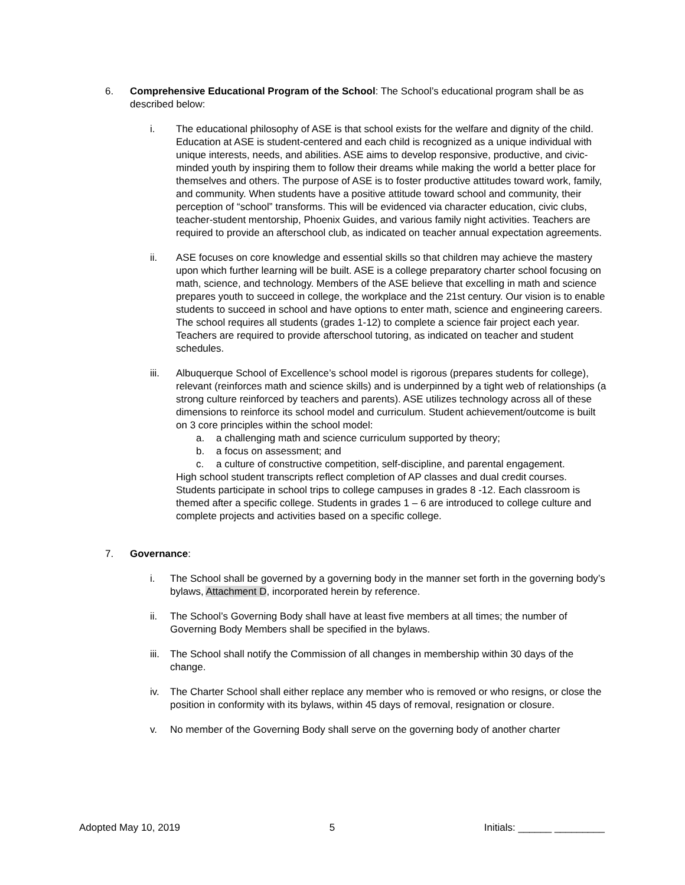6. Comprehensive Educational Program of the School: The School’s educational program shall be as described below:
i. The educational philosophy of ASE is that school exists for the welfare and dignity of the child. Education at ASE is student-centered and each child is recognized as a unique individual with unique interests, needs, and abilities. ASE aims to develop responsive, productive, and civic-minded youth by inspiring them to follow their dreams while making the world a better place for themselves and others. The purpose of ASE is to foster productive attitudes toward work, family, and community. When students have a positive attitude toward school and community, their perception of “school” transforms. This will be evidenced via character education, civic clubs, teacher-student mentorship, Phoenix Guides, and various family night activities. Teachers are required to provide an afterschool club, as indicated on teacher annual expectation agreements.
ii. ASE focuses on core knowledge and essential skills so that children may achieve the mastery upon which further learning will be built. ASE is a college preparatory charter school focusing on math, science, and technology. Members of the ASE believe that excelling in math and science prepares youth to succeed in college, the workplace and the 21st century. Our vision is to enable students to succeed in school and have options to enter math, science and engineering careers. The school requires all students (grades 1-12) to complete a science fair project each year. Teachers are required to provide afterschool tutoring, as indicated on teacher and student schedules.
iii. Albuquerque School of Excellence’s school model is rigorous (prepares students for college), relevant (reinforces math and science skills) and is underpinned by a tight web of relationships (a strong culture reinforced by teachers and parents). ASE utilizes technology across all of these dimensions to reinforce its school model and curriculum. Student achievement/outcome is built on 3 core principles within the school model:
a. a challenging math and science curriculum supported by theory;
b. a focus on assessment; and
c. a culture of constructive competition, self-discipline, and parental engagement.
High school student transcripts reflect completion of AP classes and dual credit courses. Students participate in school trips to college campuses in grades 8 -12. Each classroom is themed after a specific college. Students in grades 1 – 6 are introduced to college culture and complete projects and activities based on a specific college.
7. Governance:
i. The School shall be governed by a governing body in the manner set forth in the governing body’s bylaws, Attachment D, incorporated herein by reference.
ii. The School’s Governing Body shall have at least five members at all times; the number of Governing Body Members shall be specified in the bylaws.
iii.
The School shall notify the Commission of all changes in membership within 30 days of the change.
iv. The Charter School shall either replace any member who is removed or who resigns, or close the position in conformity with its bylaws, within 45 days of removal, resignation or closure.
v. No member of the Governing Body shall serve on the governing body of another charter
Adopted May 10, 2019 5 Initials: ______ _________